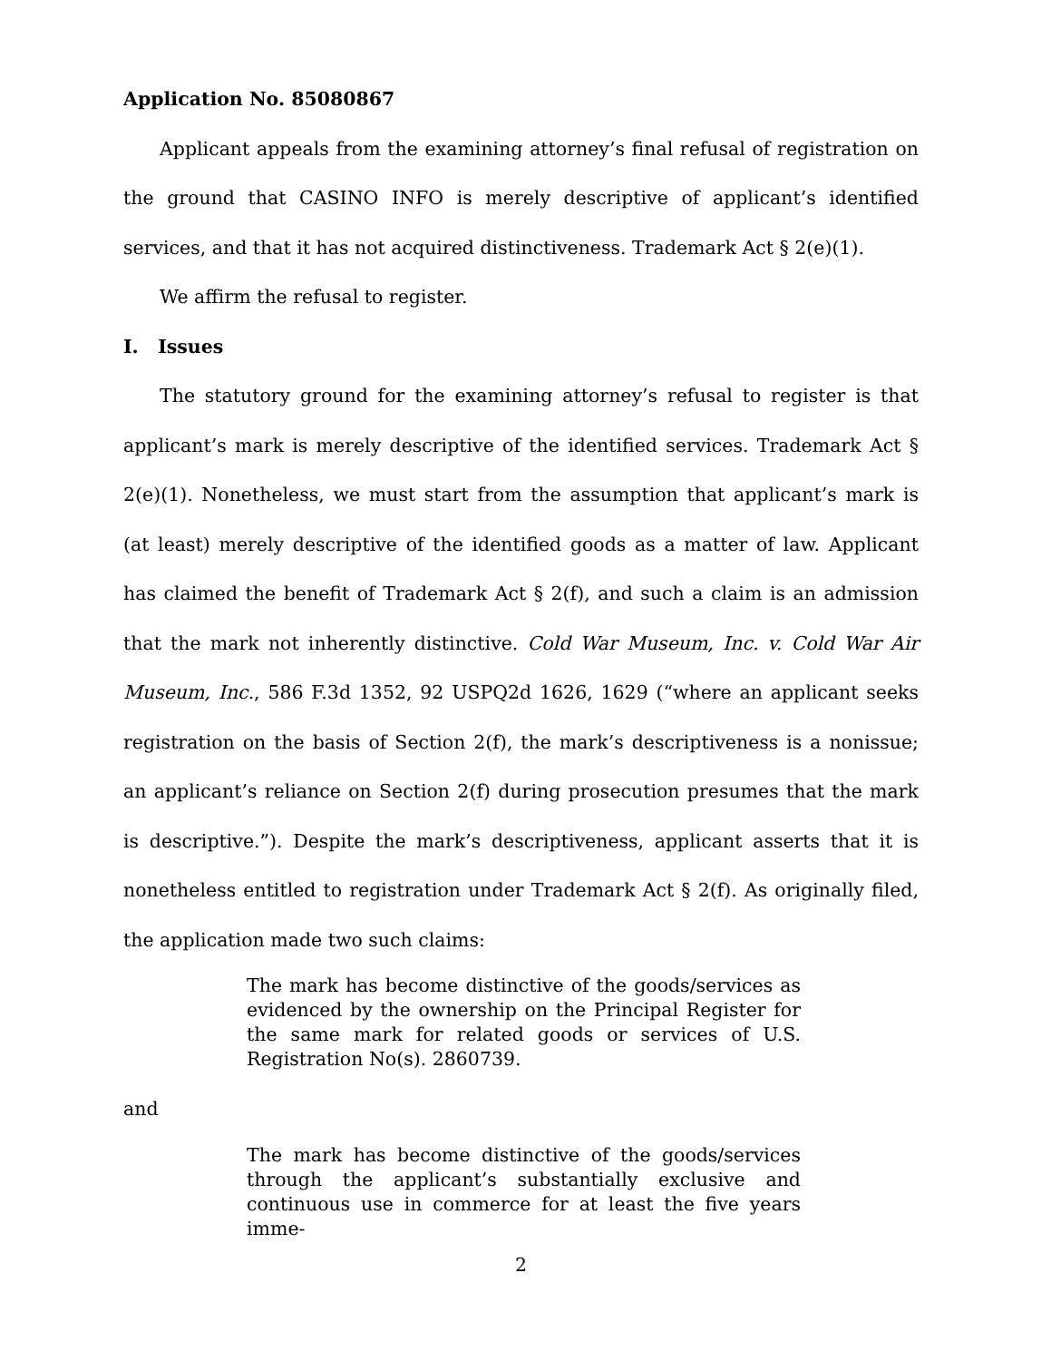Application No. 85080867
Applicant appeals from the examining attorney’s final refusal of registration on the ground that CASINO INFO is merely descriptive of applicant’s identified services, and that it has not acquired distinctiveness. Trademark Act § 2(e)(1).
We affirm the refusal to register.
I. Issues
The statutory ground for the examining attorney’s refusal to register is that applicant’s mark is merely descriptive of the identified services. Trademark Act § 2(e)(1). Nonetheless, we must start from the assumption that applicant’s mark is (at least) merely descriptive of the identified goods as a matter of law. Applicant has claimed the benefit of Trademark Act § 2(f), and such a claim is an admission that the mark not inherently distinctive. Cold War Museum, Inc. v. Cold War Air Museum, Inc., 586 F.3d 1352, 92 USPQ2d 1626, 1629 (“where an applicant seeks registration on the basis of Section 2(f), the mark’s descriptiveness is a nonissue; an applicant’s reliance on Section 2(f) during prosecution presumes that the mark is descriptive.”). Despite the mark’s descriptiveness, applicant asserts that it is nonetheless entitled to registration under Trademark Act § 2(f). As originally filed, the application made two such claims:
The mark has become distinctive of the goods/services as evidenced by the ownership on the Principal Register for the same mark for related goods or services of U.S. Registration No(s). 2860739.
and
The mark has become distinctive of the goods/services through the applicant’s substantially exclusive and continuous use in commerce for at least the five years imme-
2